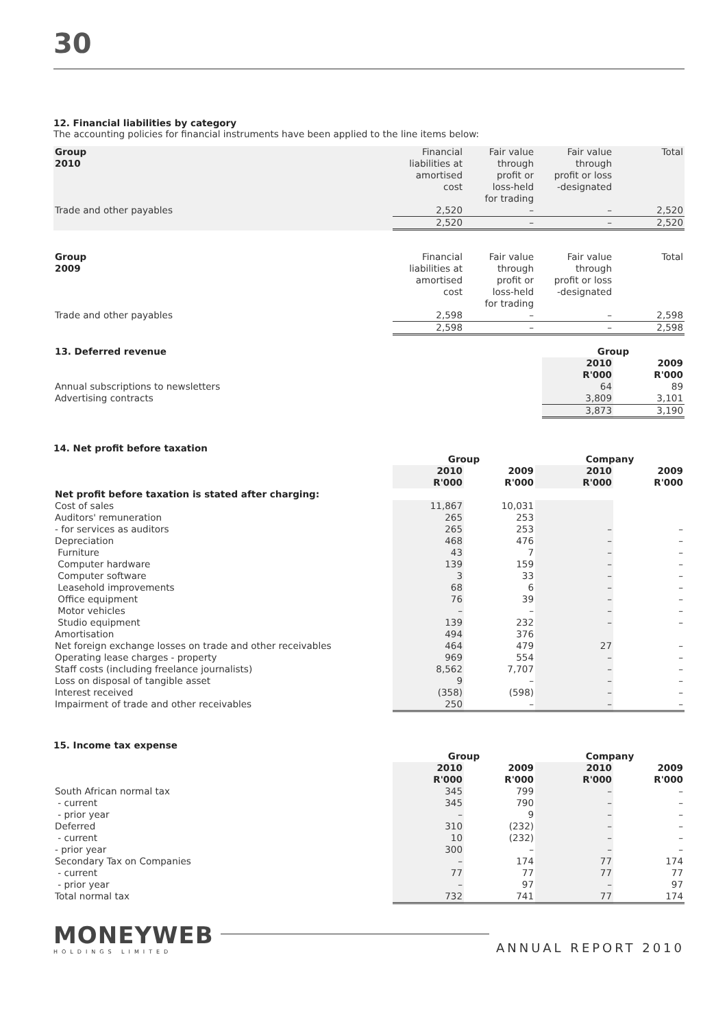30
12. Financial liabilities by category
The accounting policies for financial instruments have been applied to the line items below:
| Group 2010 | Financial liabilities at amortised cost | Fair value through profit or loss-held for trading | Fair value through profit or loss -designated | Total |
| Trade and other payables | 2,520 | – | – | 2,520 |
| | 2,520 | – | – | 2,520 |
| Group 2009 | Financial liabilities at amortised cost | Fair value through profit or loss-held for trading | Fair value through profit or loss -designated | Total |
| Trade and other payables | 2,598 | – | – | 2,598 |
| | 2,598 | – | – | 2,598 |
| 13. Deferred revenue | Group | |
| | 2010 R'000 | 2009 R'000 |
| Annual subscriptions to newsletters | 64 | 89 |
| Advertising contracts | 3,809 | 3,101 |
| | 3,873 | 3,190 |
14. Net profit before taxation
| | Group | | Company | |
| | 2010 R'000 | 2009 R'000 | 2010 R'000 | 2009 R'000 |
| Net profit before taxation is stated after charging: | | | | |
| Cost of sales | 11,867 | 10,031 | | |
| Auditors' remuneration | 265 | 253 | | |
| - for services as auditors | 265 | 253 | – | – |
| Depreciation | 468 | 476 | – | – |
| Furniture | 43 | 7 | – | – |
| Computer hardware | 139 | 159 | – | – |
| Computer software | 3 | 33 | – | – |
| Leasehold improvements | 68 | 6 | – | – |
| Office equipment | 76 | 39 | – | – |
| Motor vehicles | – | – | – | – |
| Studio equipment | 139 | 232 | – | – |
| Amortisation | 494 | 376 | | |
| Net foreign exchange losses on trade and other receivables | 464 | 479 | 27 | – |
| Operating lease charges - property | 969 | 554 | – | – |
| Staff costs (including freelance journalists) | 8,562 | 7,707 | – | – |
| Loss on disposal of tangible asset | 9 | – | – | – |
| Interest received | (358) | (598) | – | – |
| Impairment of trade and other receivables | 250 | – | – | – |
15. Income tax expense
| | Group | | Company | |
| | 2010 R'000 | 2009 R'000 | 2010 R'000 | 2009 R'000 |
| South African normal tax | 345 | 799 | – | – |
| - current | 345 | 790 | – | – |
| - prior year | – | 9 | – | – |
| Deferred | 310 | (232) | – | – |
| - current | 10 | (232) | – | – |
| - prior year | 300 | – | – | – |
| Secondary Tax on Companies | – | 174 | 77 | 174 |
| - current | 77 | 77 | 77 | 77 |
| - prior year | – | 97 | – | 97 |
| Total normal tax | 732 | 741 | 77 | 174 |
MONEYWEB
HOLDINGS LIMITED
ANNUAL REPORT 2010